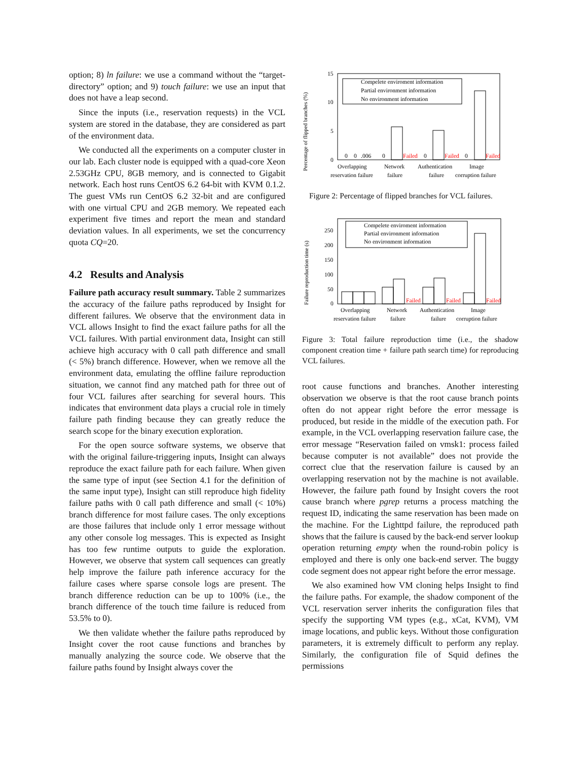option; 8) ln failure: we use a command without the “target-directory” option; and 9) touch failure: we use an input that does not have a leap second.
Since the inputs (i.e., reservation requests) in the VCL system are stored in the database, they are considered as part of the environment data.
We conducted all the experiments on a computer cluster in our lab. Each cluster node is equipped with a quad-core Xeon 2.53GHz CPU, 8GB memory, and is connected to Gigabit network. Each host runs CentOS 6.2 64-bit with KVM 0.1.2. The guest VMs run CentOS 6.2 32-bit and are configured with one virtual CPU and 2GB memory. We repeated each experiment five times and report the mean and standard deviation values. In all experiments, we set the concurrency quota CQ=20.
4.2 Results and Analysis
Failure path accuracy result summary. Table 2 summarizes the accuracy of the failure paths reproduced by Insight for different failures. We observe that the environment data in VCL allows Insight to find the exact failure paths for all the VCL failures. With partial environment data, Insight can still achieve high accuracy with 0 call path difference and small (< 5%) branch difference. However, when we remove all the environment data, emulating the offline failure reproduction situation, we cannot find any matched path for three out of four VCL failures after searching for several hours. This indicates that environment data plays a crucial role in timely failure path finding because they can greatly reduce the search scope for the binary execution exploration.
For the open source software systems, we observe that with the original failure-triggering inputs, Insight can always reproduce the exact failure path for each failure. When given the same type of input (see Section 4.1 for the definition of the same input type), Insight can still reproduce high fidelity failure paths with 0 call path difference and small (< 10%) branch difference for most failure cases. The only exceptions are those failures that include only 1 error message without any other console log messages. This is expected as Insight has too few runtime outputs to guide the exploration. However, we observe that system call sequences can greatly help improve the failure path inference accuracy for the failure cases where sparse console logs are present. The branch difference reduction can be up to 100% (i.e., the branch difference of the touch time failure is reduced from 53.5% to 0).
We then validate whether the failure paths reproduced by Insight cover the root cause functions and branches by manually analyzing the source code. We observe that the failure paths found by Insight always cover the
Percentage of flipped branches (%)
Compelete enviroment information
Partial environment information
No environment information
15
10
5
0
0
0
.006
0
Failed
0
Failed
0
Failed
Overlapping
Network
Authentication
Image
reservation failure
failure
failure
corruption failure
Figure 2: Percentage of flipped branches for VCL failures.
Failure reproduction time (s)
Compelete enviroment information
Partial environment information
No environment information
250
200
150
100
50
0
Failed
Failed
Failed
Overlapping
Network
Authentication
Image
reservation failure
failure
failure
corruption failure
Figure 3: Total failure reproduction time (i.e., the shadow component creation time + failure path search time) for reproducing VCL failures.
root cause functions and branches. Another interesting observation we observe is that the root cause branch points often do not appear right before the error message is produced, but reside in the middle of the execution path. For example, in the VCL overlapping reservation failure case, the error message “Reservation failed on vmsk1: process failed because computer is not available” does not provide the correct clue that the reservation failure is caused by an overlapping reservation not by the machine is not available. However, the failure path found by Insight covers the root cause branch where pgrep returns a process matching the request ID, indicating the same reservation has been made on the machine. For the Lighttpd failure, the reproduced path shows that the failure is caused by the back-end server lookup operation returning empty when the round-robin policy is employed and there is only one back-end server. The buggy code segment does not appear right before the error message.
We also examined how VM cloning helps Insight to find the failure paths. For example, the shadow component of the VCL reservation server inherits the configuration files that specify the supporting VM types (e.g., xCat, KVM), VM image locations, and public keys. Without those configuration parameters, it is extremely difficult to perform any replay. Similarly, the configuration file of Squid defines the permissions